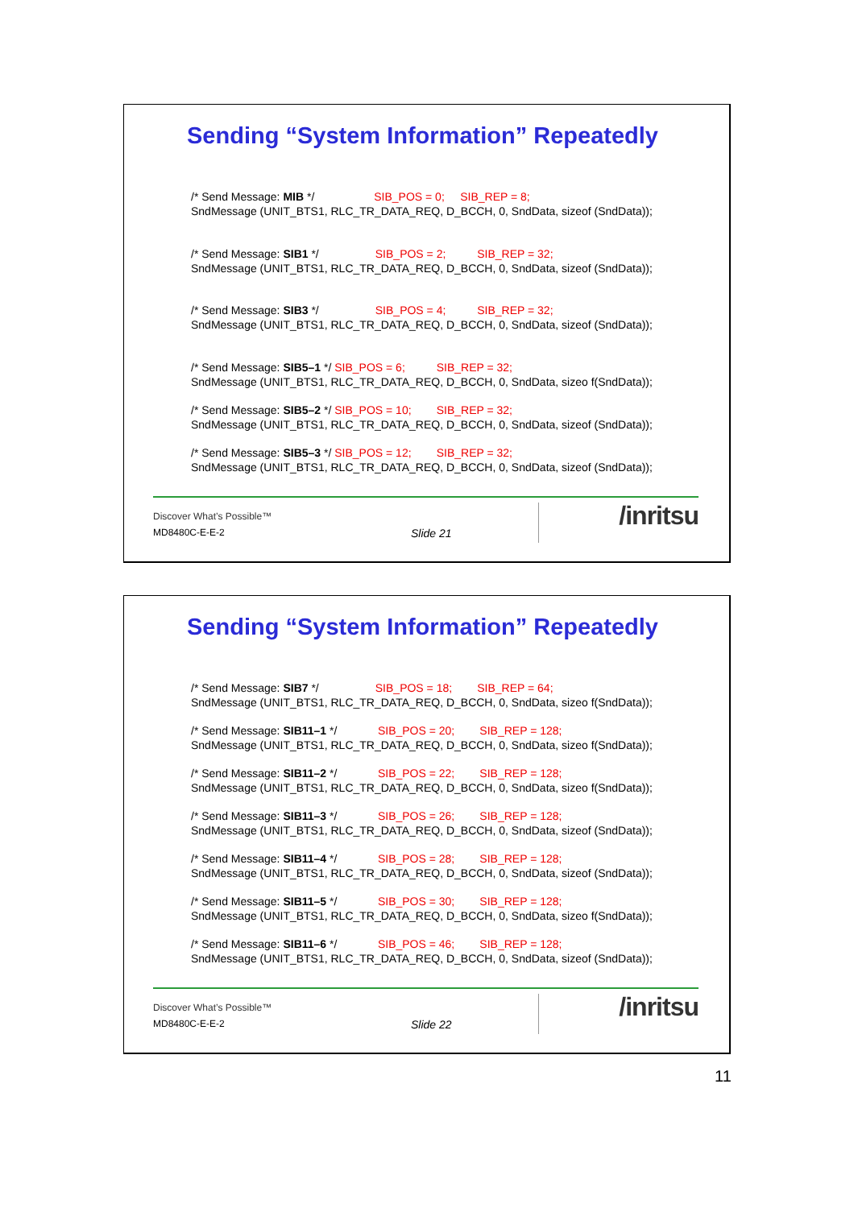Sending “System Information” Repeatedly
/* Send Message: MIB */ SIB_POS = 0; SIB_REP = 8;
SndMessage (UNIT_BTS1, RLC_TR_DATA_REQ, D_BCCH, 0, SndData, sizeof (SndData));
/* Send Message: SIB1 */ SIB_POS = 2; SIB_REP = 32;
SndMessage (UNIT_BTS1, RLC_TR_DATA_REQ, D_BCCH, 0, SndData, sizeof (SndData));
/* Send Message: SIB3 */ SIB_POS = 4; SIB_REP = 32;
SndMessage (UNIT_BTS1, RLC_TR_DATA_REQ, D_BCCH, 0, SndData, sizeof (SndData));
/* Send Message: SIB5–1 */ SIB_POS = 6; SIB_REP = 32;
SndMessage (UNIT_BTS1, RLC_TR_DATA_REQ, D_BCCH, 0, SndData, sizeo f(SndData));
/* Send Message: SIB5–2 */ SIB_POS = 10; SIB_REP = 32;
SndMessage (UNIT_BTS1, RLC_TR_DATA_REQ, D_BCCH, 0, SndData, sizeof (SndData));
/* Send Message: SIB5–3 */ SIB_POS = 12; SIB_REP = 32;
SndMessage (UNIT_BTS1, RLC_TR_DATA_REQ, D_BCCH, 0, SndData, sizeof (SndData));
Discover What’s Possible™
MD8480C-E-E-2 Slide 21
/inritsu
Sending “System Information” Repeatedly
/* Send Message: SIB7 */ SIB_POS = 18; SIB_REP = 64;
SndMessage (UNIT_BTS1, RLC_TR_DATA_REQ, D_BCCH, 0, SndData, sizeo f(SndData));
/* Send Message: SIB11–1 */ SIB_POS = 20; SIB_REP = 128;
SndMessage (UNIT_BTS1, RLC_TR_DATA_REQ, D_BCCH, 0, SndData, sizeo f(SndData));
/* Send Message: SIB11–2 */ SIB_POS = 22; SIB_REP = 128;
SndMessage (UNIT_BTS1, RLC_TR_DATA_REQ, D_BCCH, 0, SndData, sizeo f(SndData));
/* Send Message: SIB11–3 */ SIB_POS = 26; SIB_REP = 128;
SndMessage (UNIT_BTS1, RLC_TR_DATA_REQ, D_BCCH, 0, SndData, sizeof (SndData));
/* Send Message: SIB11–4 */ SIB_POS = 28; SIB_REP = 128;
SndMessage (UNIT_BTS1, RLC_TR_DATA_REQ, D_BCCH, 0, SndData, sizeof (SndData));
/* Send Message: SIB11–5 */ SIB_POS = 30; SIB_REP = 128;
SndMessage (UNIT_BTS1, RLC_TR_DATA_REQ, D_BCCH, 0, SndData, sizeo f(SndData));
/* Send Message: SIB11–6 */ SIB_POS = 46; SIB_REP = 128;
SndMessage (UNIT_BTS1, RLC_TR_DATA_REQ, D_BCCH, 0, SndData, sizeof (SndData));
Discover What’s Possible™
MD8480C-E-E-2 Slide 22
/inritsu
11